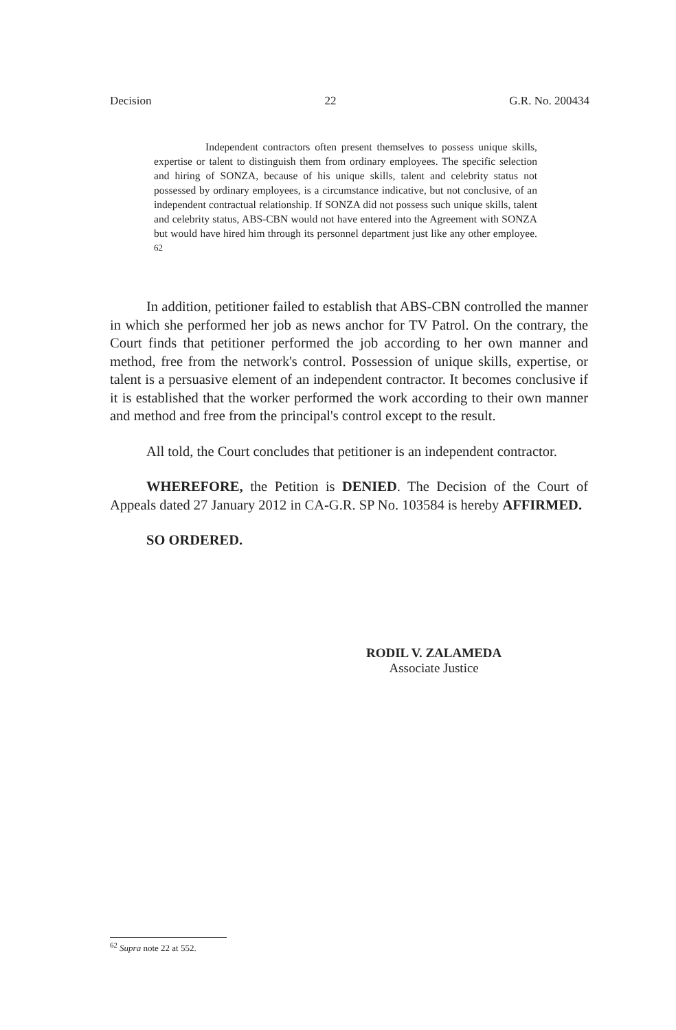Decision 22 G.R. No. 200434
Independent contractors often present themselves to possess unique skills, expertise or talent to distinguish them from ordinary employees. The specific selection and hiring of SONZA, because of his unique skills, talent and celebrity status not possessed by ordinary employees, is a circumstance indicative, but not conclusive, of an independent contractual relationship. If SONZA did not possess such unique skills, talent and celebrity status, ABS-CBN would not have entered into the Agreement with SONZA but would have hired him through its personnel department just like any other employee. <sup>62</sup>
In addition, petitioner failed to establish that ABS-CBN controlled the manner in which she performed her job as news anchor for TV Patrol. On the contrary, the Court finds that petitioner performed the job according to her own manner and method, free from the network's control. Possession of unique skills, expertise, or talent is a persuasive element of an independent contractor. It becomes conclusive if it is established that the worker performed the work according to their own manner and method and free from the principal's control except to the result.
All told, the Court concludes that petitioner is an independent contractor.
WHEREFORE, the Petition is DENIED. The Decision of the Court of Appeals dated 27 January 2012 in CA-G.R. SP No. 103584 is hereby AFFIRMED.
SO ORDERED.
RODIL V. ZALAMEDA
Associate Justice
<sup>62</sup> Supra note 22 at 552.